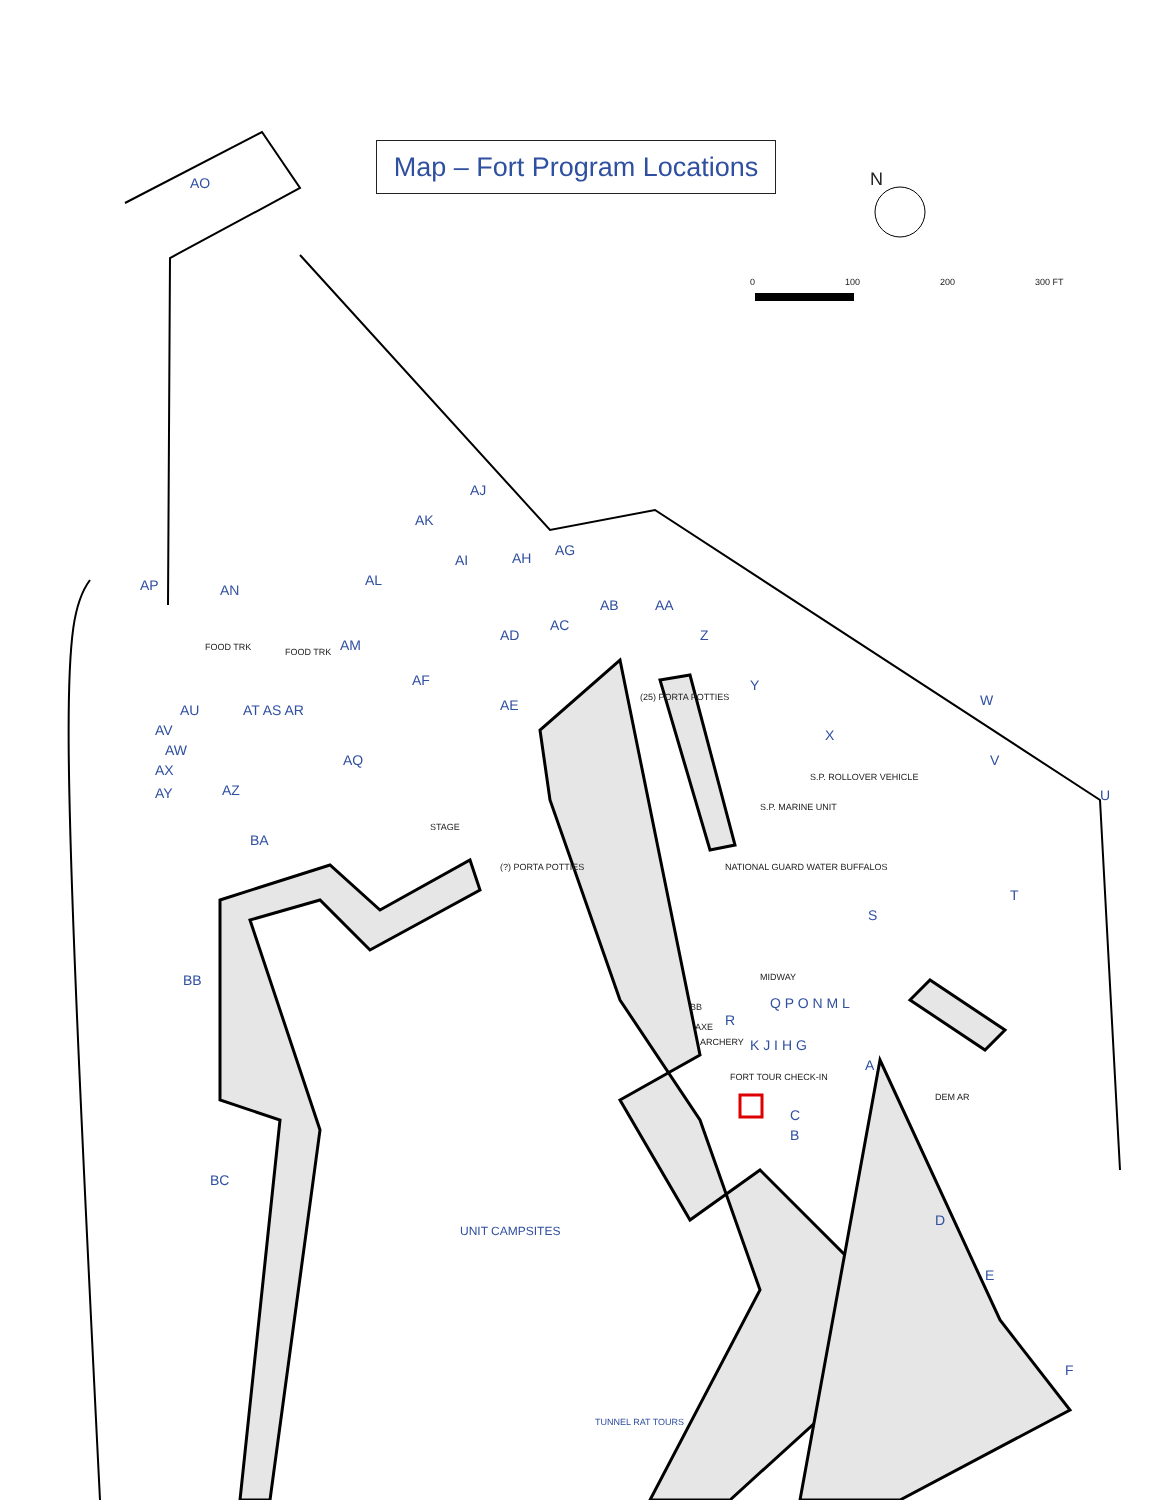Map – Fort Program Locations
AO
AP
AN
AL
AK
AJ
AI
AH
AG
AB
AC
AA
Z
AM
AD
AF
AE
AU
AT AS AR
AV
AW
AX
AY
AZ
AQ
BA
BB
BC
Y
W
X
V
U
T
S
R
A
C
B
D
E
F
Q P O N M L
K J I H G
UNIT CAMPSITES
TUNNEL RAT TOURS
STAGE
(25) PORTA POTTIES
S.P. MARINE UNIT
NATIONAL GUARD WATER BUFFALOS
S.P. ROLLOVER VEHICLE
(?) PORTA POTTIES
FORT TOUR CHECK-IN
ARCHERY
AXE
BB
MIDWAY
FOOD TRK
FOOD TRK
DEM AR
0
100
200
300 FT
N